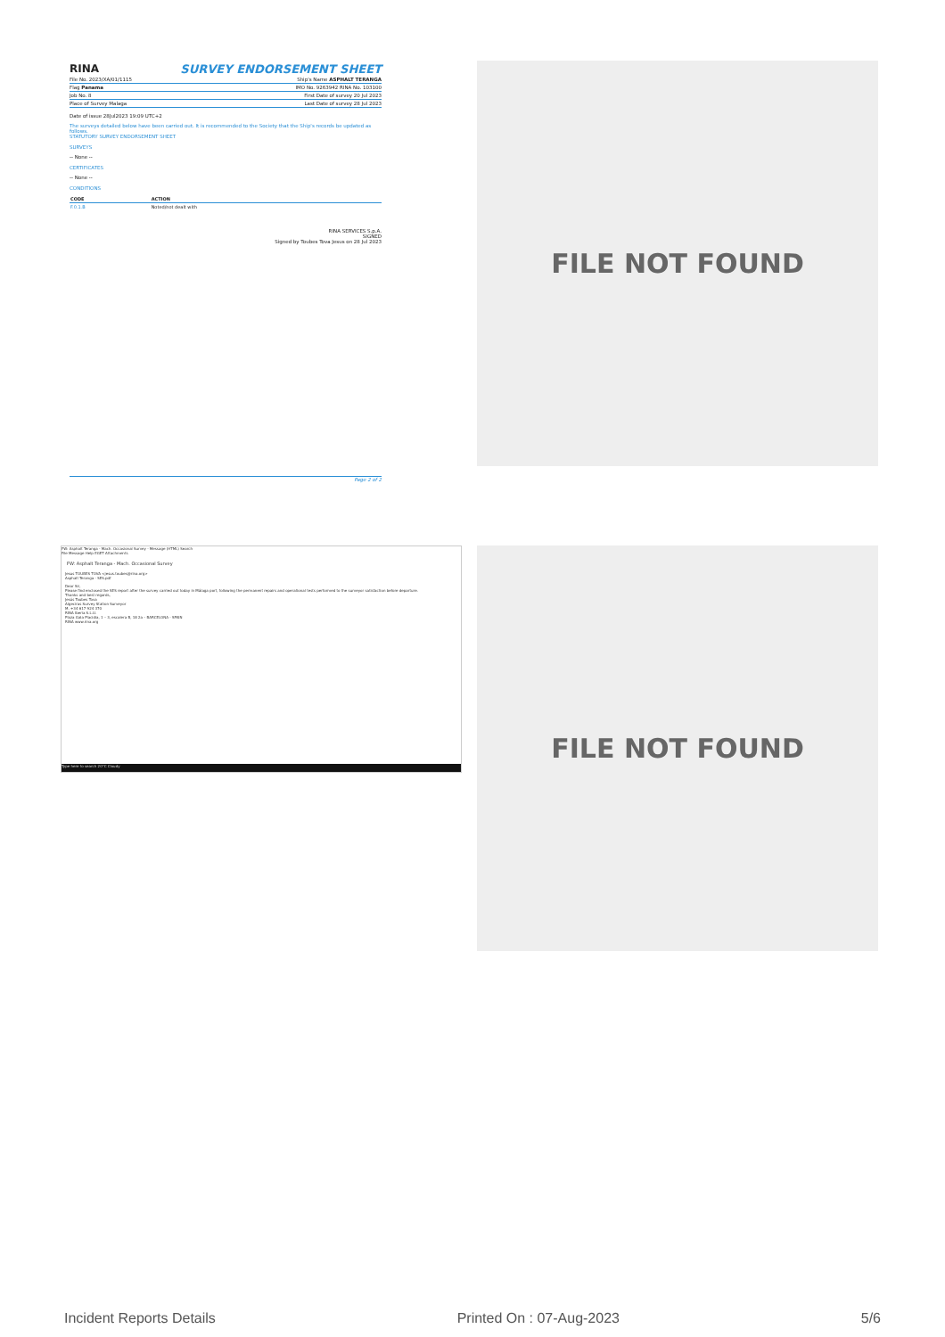RINA SURVEY ENDORSEMENT SHEET
File No. 2023/XA/01/1115 Ship's Name ASPHALT TERANGA
Flag Panama IMO No. 9263942 RINA No. 103100
Job No. 8 First Date of survey 20 Jul 2023
Place of Survey Malaga Last Date of survey 28 Jul 2023
Date of issue 28Jul2023 19:09 UTC+2
The surveys detailed below have been carried out. It is recommended to the Society that the Ship's records be updated as follows.
STATUTORY SURVEY ENDORSEMENT SHEET
SURVEYS
-- None --
CERTIFICATES
-- None --
CONDITIONS
| CODE | ACTION |
| --- | --- |
| F.0.1.B | Noted/not dealt with |
RINA SERVICES S.p.A.
SIGNED
Signed by Toubes Tova Jesus on 28 Jul 2023
Page 2 of 2
FILE NOT FOUND
FW: Asphalt Teranga - Mach. Occasional Survey - Message (HTML) Search
File Message Help EGET Attachments
FW: Asphalt Teranga - Mach. Occasional Survey
Jesus TOUBES TOVA <jesus.toubes@rina.org>
Asphalt Teranga - SES.pdf
Dear Sir,
Please find enclosed the SES report after the survey carried out today in Málaga port, following the permanent repairs and operational tests performed to the surveyor satisfaction before departure.
Thanks and best regards,
Jesús Toubes Tova
Algeciras Survey Station Surveyor
M. +34 617 924 370
RINA Iberia S.L.U.
Plaza Gala Placidia, 1 – 3, escalera B, 18 2a – BARCELONA - SPAIN
RINA www.rina.org
Type here to search 20°C Cloudy
FILE NOT FOUND
Incident Reports Details Printed On : 07-Aug-2023 5/6